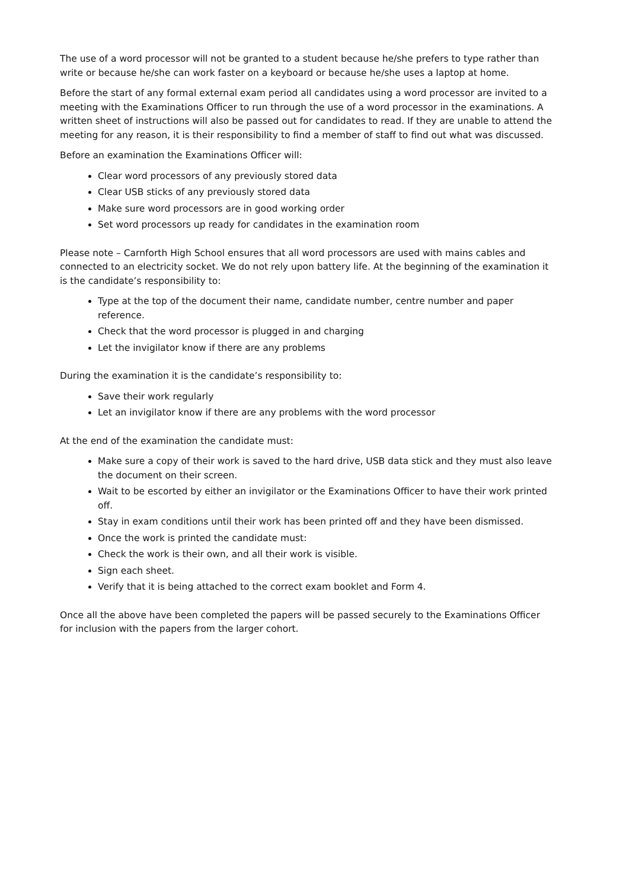The use of a word processor will not be granted to a student because he/she prefers to type rather than write or because he/she can work faster on a keyboard or because he/she uses a laptop at home.
Before the start of any formal external exam period all candidates using a word processor are invited to a meeting with the Examinations Officer to run through the use of a word processor in the examinations. A written sheet of instructions will also be passed out for candidates to read. If they are unable to attend the meeting for any reason, it is their responsibility to find a member of staff to find out what was discussed.
Before an examination the Examinations Officer will:
Clear word processors of any previously stored data
Clear USB sticks of any previously stored data
Make sure word processors are in good working order
Set word processors up ready for candidates in the examination room
Please note – Carnforth High School ensures that all word processors are used with mains cables and connected to an electricity socket. We do not rely upon battery life. At the beginning of the examination it is the candidate’s responsibility to:
Type at the top of the document their name, candidate number, centre number and paper reference.
Check that the word processor is plugged in and charging
Let the invigilator know if there are any problems
During the examination it is the candidate’s responsibility to:
Save their work regularly
Let an invigilator know if there are any problems with the word processor
At the end of the examination the candidate must:
Make sure a copy of their work is saved to the hard drive, USB data stick and they must also leave the document on their screen.
Wait to be escorted by either an invigilator or the Examinations Officer to have their work printed off.
Stay in exam conditions until their work has been printed off and they have been dismissed.
Once the work is printed the candidate must:
Check the work is their own, and all their work is visible.
Sign each sheet.
Verify that it is being attached to the correct exam booklet and Form 4.
Once all the above have been completed the papers will be passed securely to the Examinations Officer for inclusion with the papers from the larger cohort.